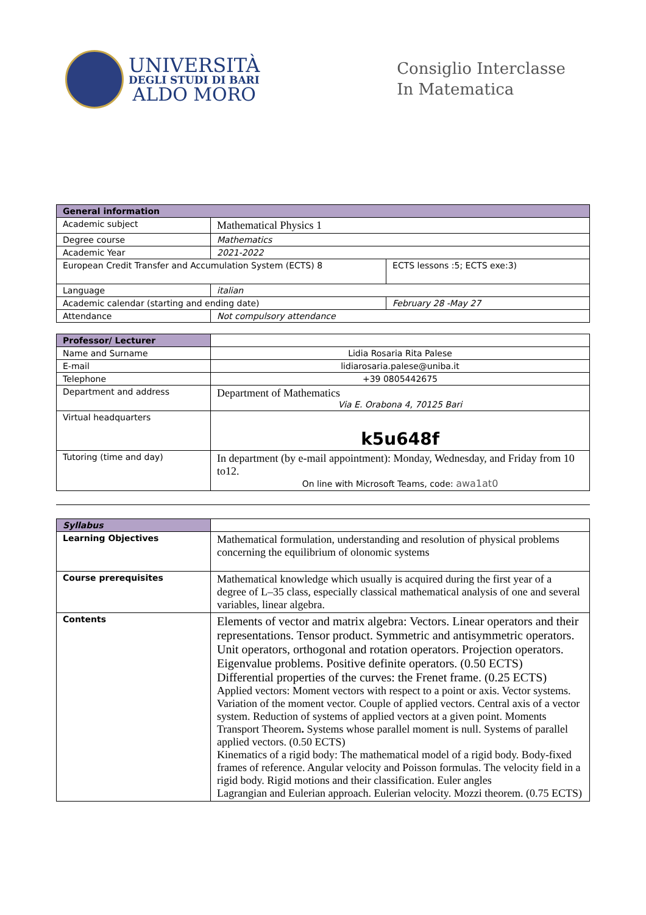UNIVERSITÀ
DEGLI STUDI DI BARI
ALDO MORO
Consiglio Interclasse
In Matematica
| General information | | |
| --- | --- | --- |
| Academic subject | Mathematical Physics 1 | |
| Degree course | Mathematics | |
| Academic Year | 2021-2022 | |
| European Credit Transfer and Accumulation System (ECTS) 8 | | ECTS lessons :5; ECTS exe:3) |
| Language | italian | |
| Academic calendar (starting and ending date) | | February 28 -May 27 |
| Attendance | Not compulsory attendance | |
| Professor/ Lecturer | |
| Name and Surname | Lidia Rosaria Rita Palese |
| E-mail | lidiarosaria.palese@uniba.it |
| Telephone | +39 0805442675 |
| Department and address | Department of Mathematics Via E. Orabona 4, 70125 Bari |
| Virtual headquarters | k5u648f |
| Tutoring (time and day) | In department (by e-mail appointment): Monday, Wednesday, and Friday from 10 to12. On line with Microsoft Teams, code: awa1at0 |
| Syllabus | |
| Learning Objectives | Mathematical formulation, understanding and resolution of physical problems concerning the equilibrium of olonomic systems |
| Course prerequisites | Mathematical knowledge which usually is acquired during the first year of a degree of L–35 class, especially classical mathematical analysis of one and several variables, linear algebra. |
| Contents | Elements of vector and matrix algebra: Vectors. Linear operators and their representations. Tensor product. Symmetric and antisymmetric operators. Unit operators, orthogonal and rotation operators. Projection operators. Eigenvalue problems. Positive definite operators. (0.50 ECTS) Differential properties of the curves: the Frenet frame. (0.25 ECTS) Applied vectors: Moment vectors with respect to a point or axis. Vector systems. Variation of the moment vector. Couple of applied vectors. Central axis of a vector system. Reduction of systems of applied vectors at a given point. Moments Transport Theorem . Systems whose parallel moment is null. Systems of parallel applied vectors. (0.50 ECTS) Kinematics of a rigid body: The mathematical model of a rigid body. Body-fixed frames of reference. Angular velocity and Poisson formulas. The velocity field in a rigid body. Rigid motions and their classification. Euler angles Lagrangian and Eulerian approach. Eulerian velocity. Mozzi theorem. (0.75 ECTS) |